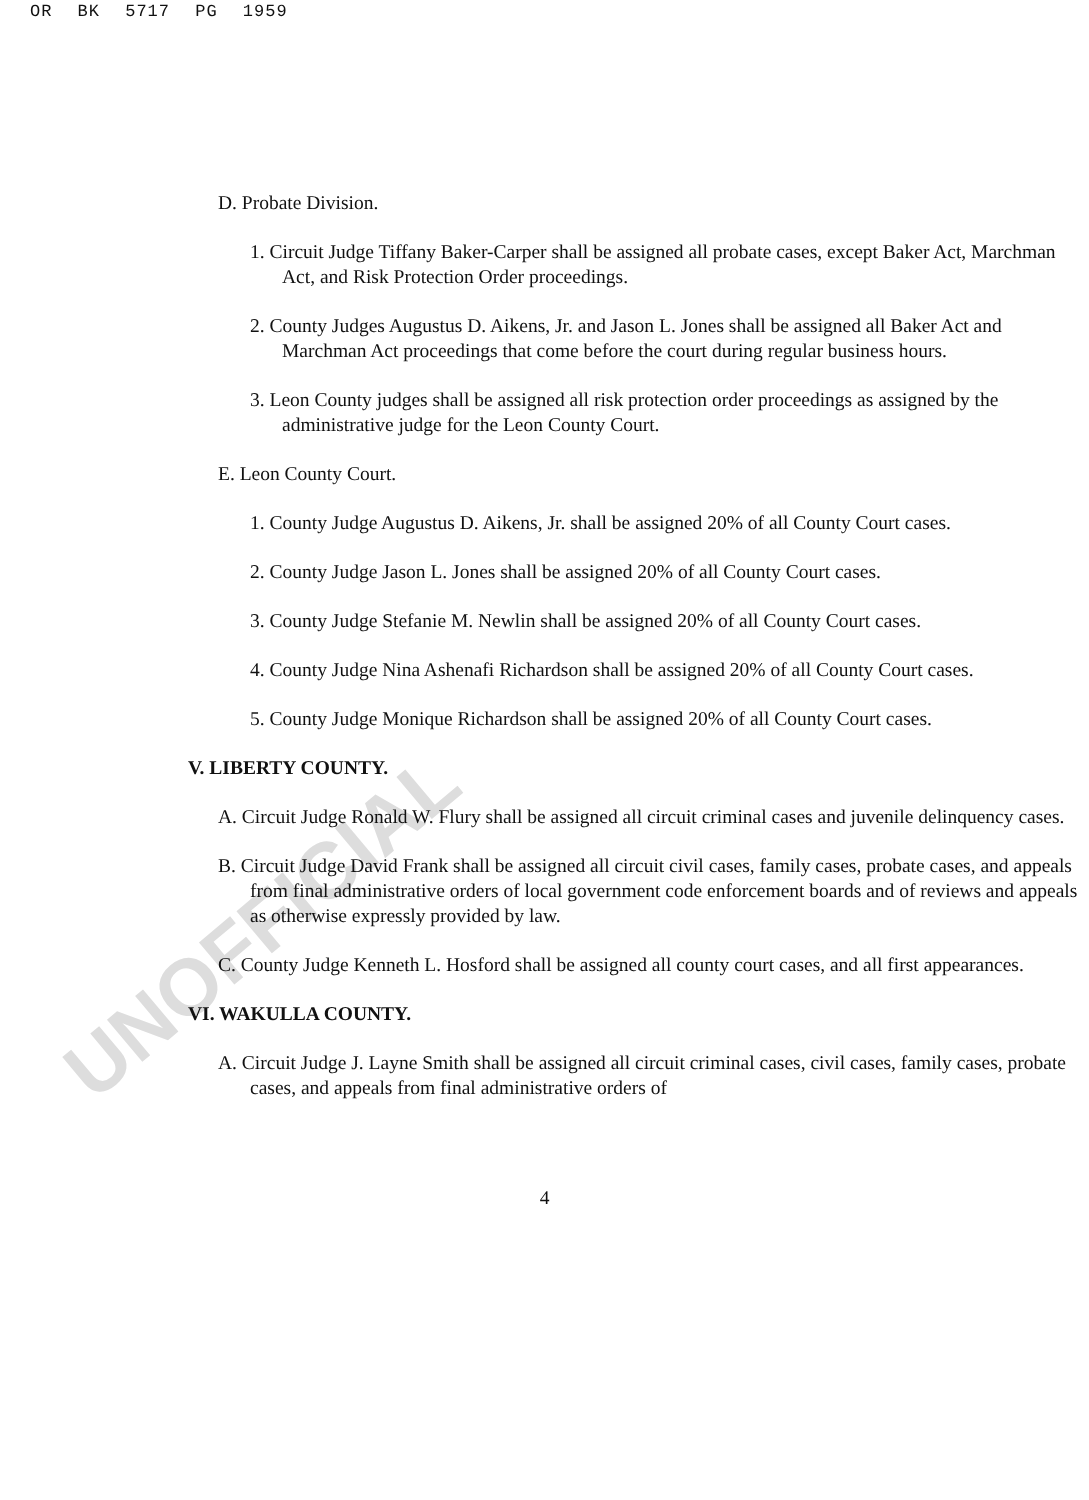OR BK 5717 PG 1959
UNOFFICIAL
D. Probate Division.
1. Circuit Judge Tiffany Baker-Carper shall be assigned all probate cases, except Baker Act, Marchman Act, and Risk Protection Order proceedings.
2. County Judges Augustus D. Aikens, Jr. and Jason L. Jones shall be assigned all Baker Act and Marchman Act proceedings that come before the court during regular business hours.
3. Leon County judges shall be assigned all risk protection order proceedings as assigned by the administrative judge for the Leon County Court.
E. Leon County Court.
1. County Judge Augustus D. Aikens, Jr. shall be assigned 20% of all County Court cases.
2. County Judge Jason L. Jones shall be assigned 20% of all County Court cases.
3. County Judge Stefanie M. Newlin shall be assigned 20% of all County Court cases.
4. County Judge Nina Ashenafi Richardson shall be assigned 20% of all County Court cases.
5. County Judge Monique Richardson shall be assigned 20% of all County Court cases.
V. LIBERTY COUNTY.
A. Circuit Judge Ronald W. Flury shall be assigned all circuit criminal cases and juvenile delinquency cases.
B. Circuit Judge David Frank shall be assigned all circuit civil cases, family cases, probate cases, and appeals from final administrative orders of local government code enforcement boards and of reviews and appeals as otherwise expressly provided by law.
C. County Judge Kenneth L. Hosford shall be assigned all county court cases, and all first appearances.
VI. WAKULLA COUNTY.
A. Circuit Judge J. Layne Smith shall be assigned all circuit criminal cases, civil cases, family cases, probate cases, and appeals from final administrative orders of
4